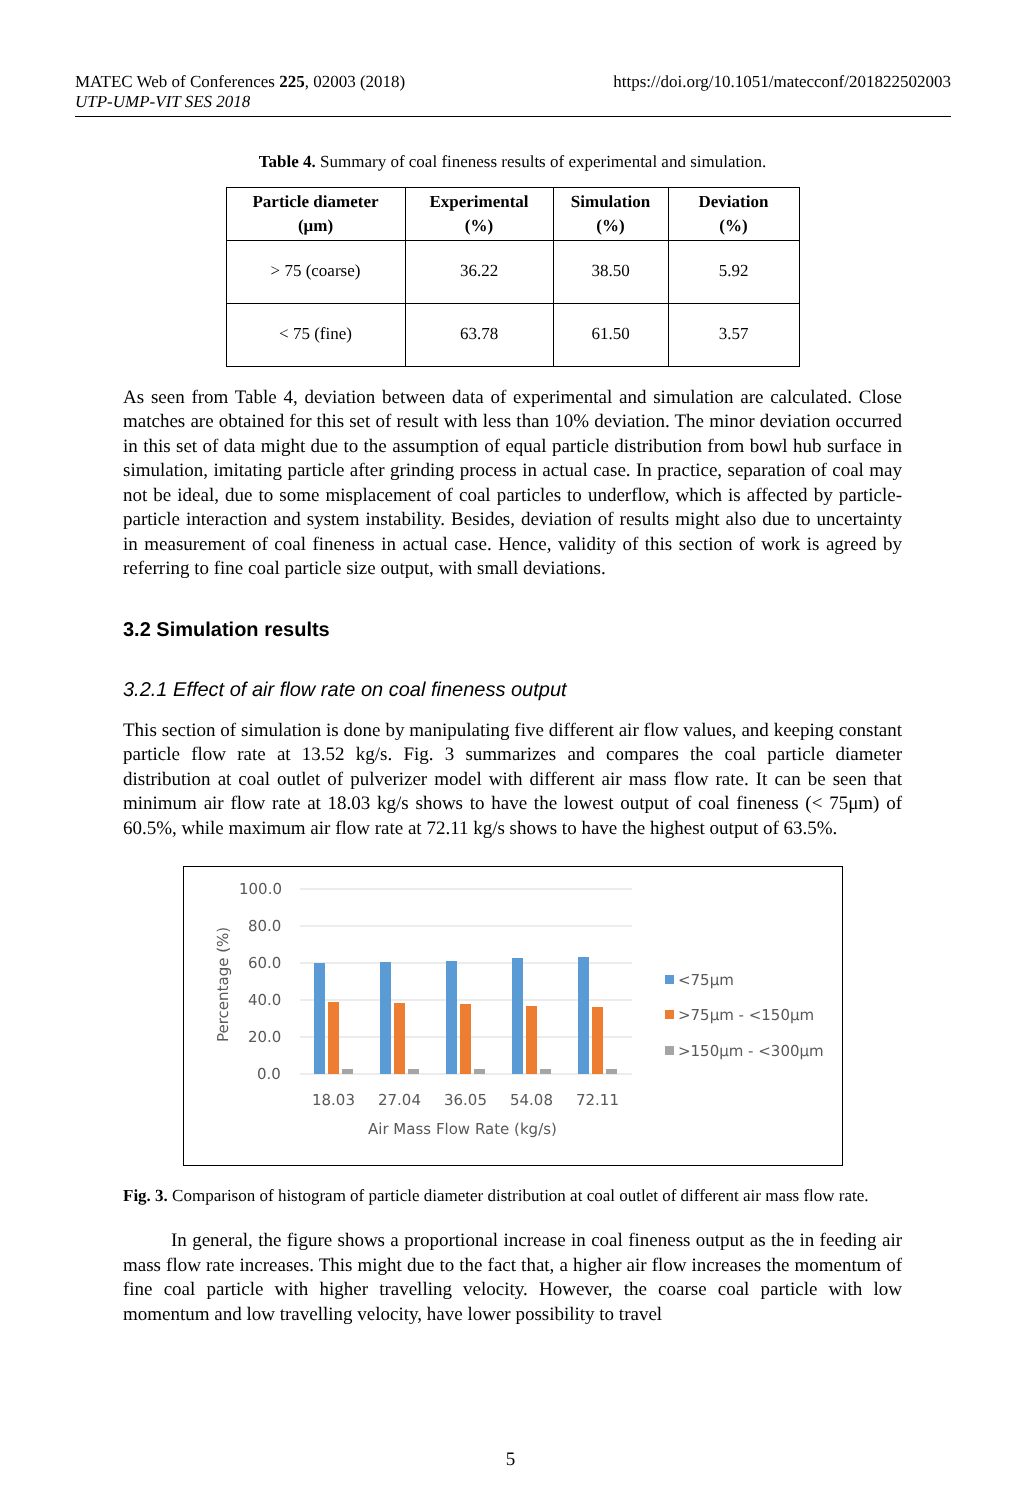https://doi.org/10.1051/matecconf/201822502003 MATEC Web of Conferences 225, 02003 (2018)
UTP-UMP-VIT SES 2018
Table 4. Summary of coal fineness results of experimental and simulation.
| Particle diameter (μm) | Experimental (%) | Simulation (%) | Deviation (%) |
| --- | --- | --- | --- |
| > 75 (coarse) | 36.22 | 38.50 | 5.92 |
| < 75 (fine) | 63.78 | 61.50 | 3.57 |
As seen from Table 4, deviation between data of experimental and simulation are calculated. Close matches are obtained for this set of result with less than 10% deviation. The minor deviation occurred in this set of data might due to the assumption of equal particle distribution from bowl hub surface in simulation, imitating particle after grinding process in actual case. In practice, separation of coal may not be ideal, due to some misplacement of coal particles to underflow, which is affected by particle-particle interaction and system instability. Besides, deviation of results might also due to uncertainty in measurement of coal fineness in actual case. Hence, validity of this section of work is agreed by referring to fine coal particle size output, with small deviations.
3.2 Simulation results
3.2.1 Effect of air flow rate on coal fineness output
This section of simulation is done by manipulating five different air flow values, and keeping constant particle flow rate at 13.52 kg/s. Fig. 3 summarizes and compares the coal particle diameter distribution at coal outlet of pulverizer model with different air mass flow rate. It can be seen that minimum air flow rate at 18.03 kg/s shows to have the lowest output of coal fineness (< 75μm) of 60.5%, while maximum air flow rate at 72.11 kg/s shows to have the highest output of 63.5%.
100.0
80.0
60.0
40.0
20.0
0.0
Percentage (%)
18.03
27.04
36.05
54.08
72.11
Air Mass Flow Rate (kg/s)
<75µm
>75µm - <150µm
>150µm - <300µm
Fig. 3. Comparison of histogram of particle diameter distribution at coal outlet of different air mass flow rate.
In general, the figure shows a proportional increase in coal fineness output as the in feeding air mass flow rate increases. This might due to the fact that, a higher air flow increases the momentum of fine coal particle with higher travelling velocity. However, the coarse coal particle with low momentum and low travelling velocity, have lower possibility to travel
5